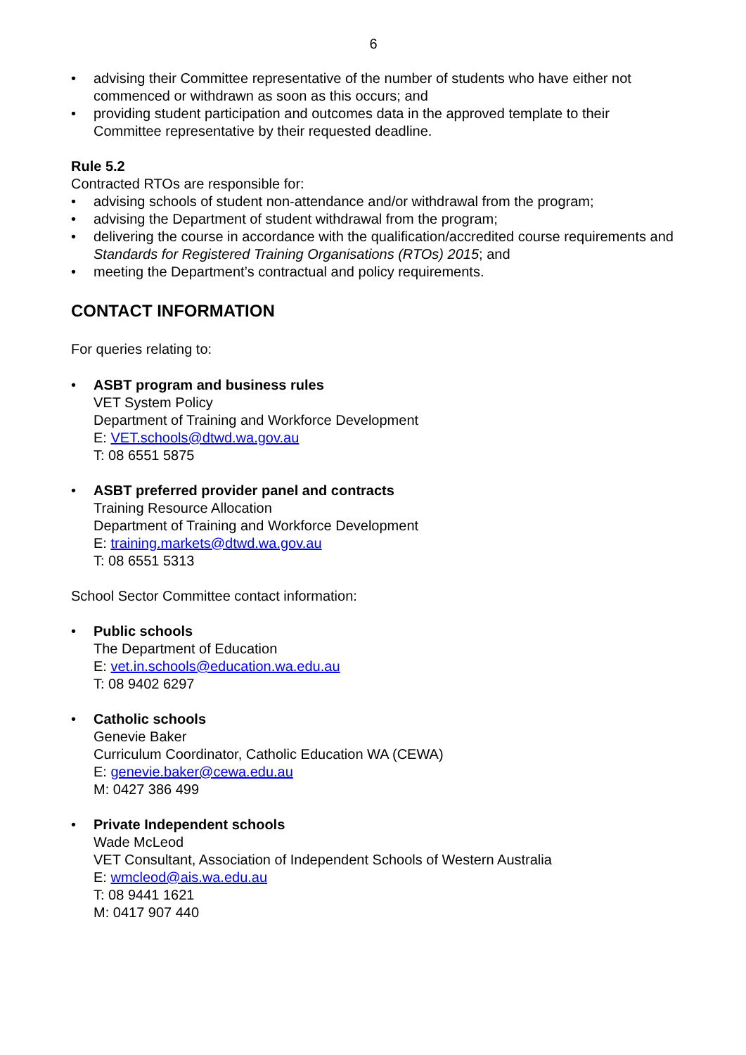6
• advising their Committee representative of the number of students who have either not commenced or withdrawn as soon as this occurs; and
• providing student participation and outcomes data in the approved template to their Committee representative by their requested deadline.
Rule 5.2
Contracted RTOs are responsible for:
• advising schools of student non-attendance and/or withdrawal from the program;
• advising the Department of student withdrawal from the program;
• delivering the course in accordance with the qualification/accredited course requirements and Standards for Registered Training Organisations (RTOs) 2015; and
• meeting the Department’s contractual and policy requirements.
CONTACT INFORMATION
For queries relating to:
• ASBT program and business rules
VET System Policy
Department of Training and Workforce Development
E: VET.schools@dtwd.wa.gov.au
T: 08 6551 5875
• ASBT preferred provider panel and contracts
Training Resource Allocation
Department of Training and Workforce Development
E: training.markets@dtwd.wa.gov.au
T: 08 6551 5313
School Sector Committee contact information:
• Public schools
The Department of Education
E: vet.in.schools@education.wa.edu.au
T: 08 9402 6297
• Catholic schools
Genevie Baker
Curriculum Coordinator, Catholic Education WA (CEWA)
E: genevie.baker@cewa.edu.au
M: 0427 386 499
• Private Independent schools
Wade McLeod
VET Consultant, Association of Independent Schools of Western Australia
E: wmcleod@ais.wa.edu.au
T: 08 9441 1621
M: 0417 907 440